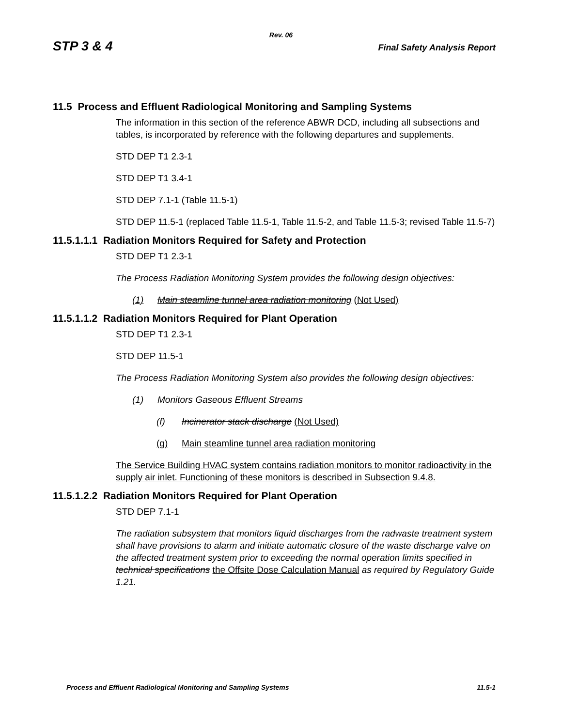Rev. 06
STP 3 & 4 Final Safety Analysis Report
11.5 Process and Effluent Radiological Monitoring and Sampling Systems
The information in this section of the reference ABWR DCD, including all subsections and tables, is incorporated by reference with the following departures and supplements.
STD DEP T1 2.3-1
STD DEP T1 3.4-1
STD DEP 7.1-1 (Table 11.5-1)
STD DEP 11.5-1 (replaced Table 11.5-1, Table 11.5-2, and Table 11.5-3; revised Table 11.5-7)
11.5.1.1.1 Radiation Monitors Required for Safety and Protection
STD DEP T1 2.3-1
The Process Radiation Monitoring System provides the following design objectives:
(1) Main steamline tunnel area radiation monitoring (Not Used)
11.5.1.1.2 Radiation Monitors Required for Plant Operation
STD DEP T1 2.3-1
STD DEP 11.5-1
The Process Radiation Monitoring System also provides the following design objectives:
(1) Monitors Gaseous Effluent Streams
(f) Incinerator stack discharge (Not Used)
(g) Main steamline tunnel area radiation monitoring
The Service Building HVAC system contains radiation monitors to monitor radioactivity in the supply air inlet. Functioning of these monitors is described in Subsection 9.4.8.
11.5.1.2.2 Radiation Monitors Required for Plant Operation
STD DEP 7.1-1
The radiation subsystem that monitors liquid discharges from the radwaste treatment system shall have provisions to alarm and initiate automatic closure of the waste discharge valve on the affected treatment system prior to exceeding the normal operation limits specified in technical specifications the Offsite Dose Calculation Manual as required by Regulatory Guide 1.21.
Process and Effluent Radiological Monitoring and Sampling Systems 11.5-1